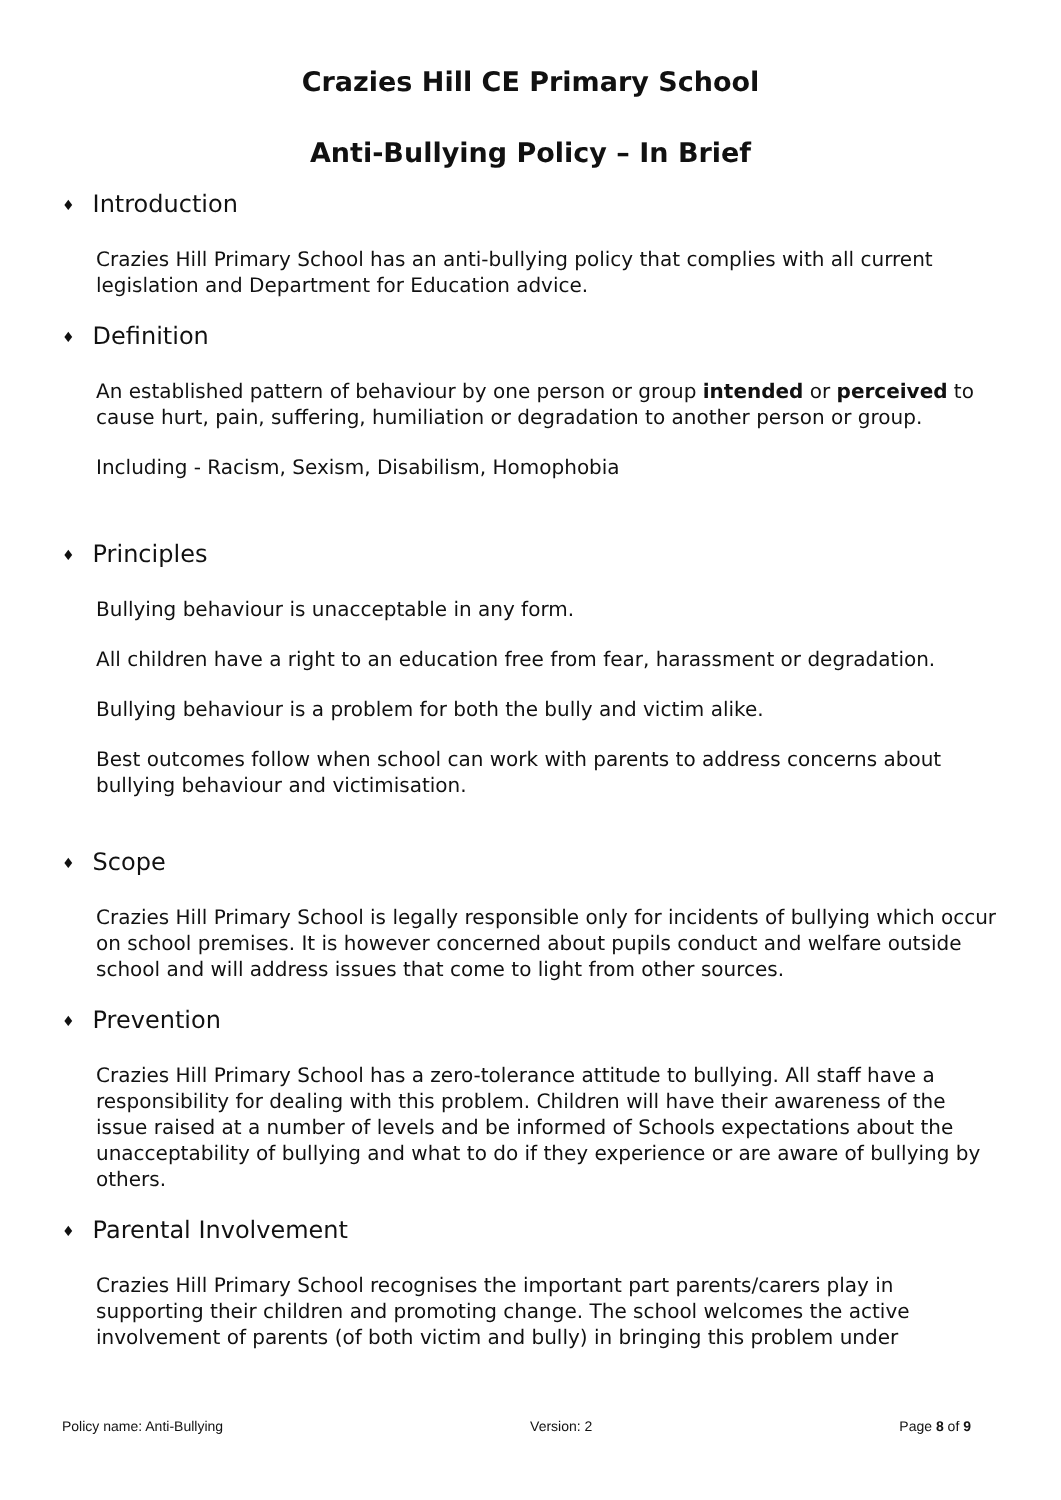Crazies Hill CE Primary School
Anti-Bullying Policy – In Brief
♦ Introduction
Crazies Hill Primary School has an anti-bullying policy that complies with all current legislation and Department for Education advice.
♦ Definition
An established pattern of behaviour by one person or group intended or perceived to cause hurt, pain, suffering, humiliation or degradation to another person or group.
Including - Racism, Sexism, Disabilism, Homophobia
♦ Principles
Bullying behaviour is unacceptable in any form.
All children have a right to an education free from fear, harassment or degradation.
Bullying behaviour is a problem for both the bully and victim alike.
Best outcomes follow when school can work with parents to address concerns about bullying behaviour and victimisation.
♦ Scope
Crazies Hill Primary School is legally responsible only for incidents of bullying which occur on school premises. It is however concerned about pupils conduct and welfare outside school and will address issues that come to light from other sources.
♦ Prevention
Crazies Hill Primary School has a zero-tolerance attitude to bullying. All staff have a responsibility for dealing with this problem. Children will have their awareness of the issue raised at a number of levels and be informed of Schools expectations about the unacceptability of bullying and what to do if they experience or are aware of bullying by others.
♦ Parental Involvement
Crazies Hill Primary School recognises the important part parents/carers play in supporting their children and promoting change. The school welcomes the active involvement of parents (of both victim and bully) in bringing this problem under
Policy name: Anti-Bullying Version: 2 Page 8 of 9